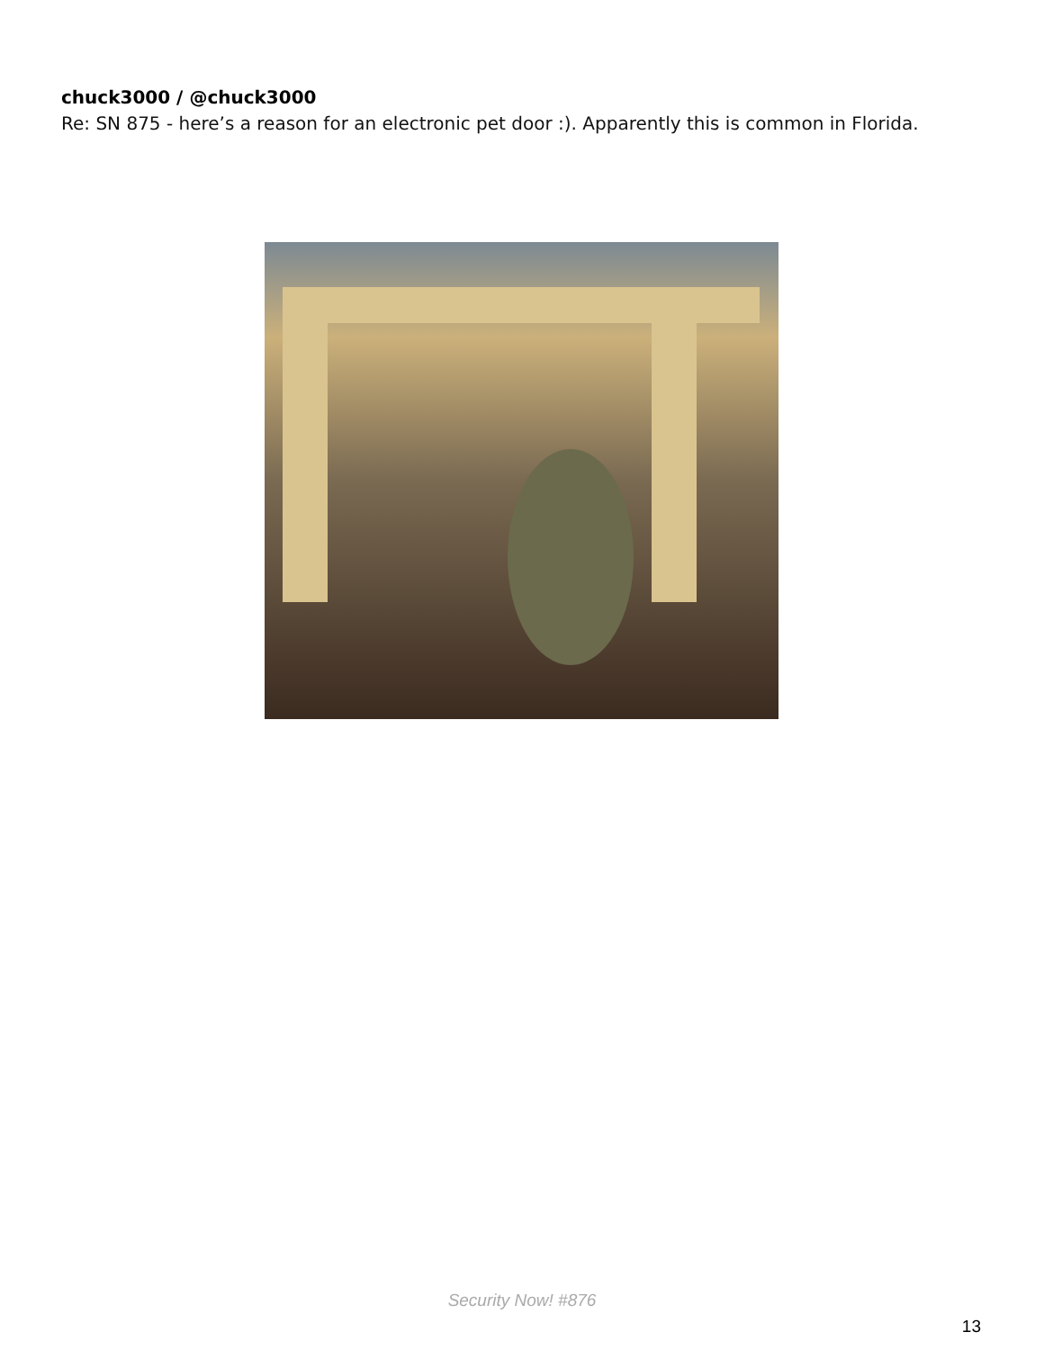chuck3000 / @chuck3000
Re: SN 875 - here’s a reason for an electronic pet door :). Apparently this is common in Florida.
Security Now! #876
13